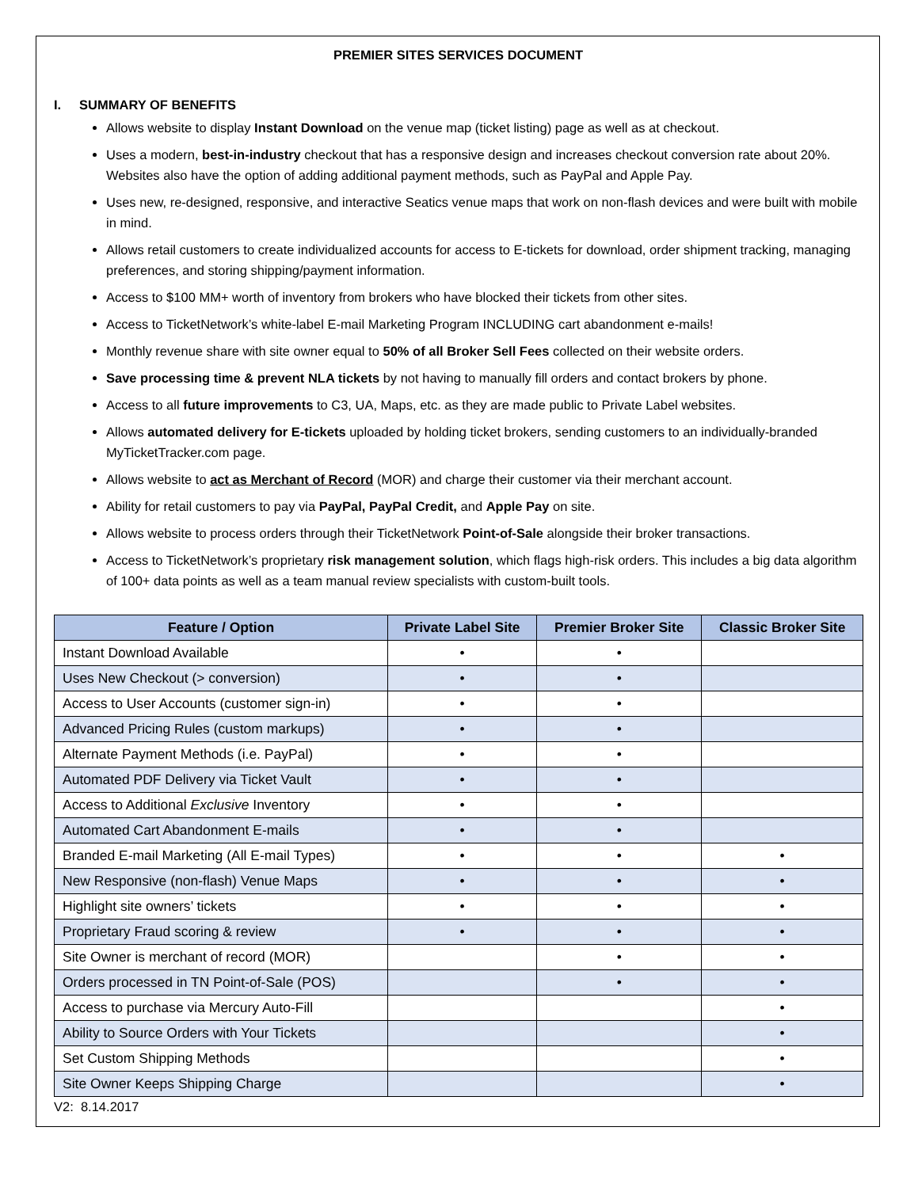PREMIER SITES SERVICES DOCUMENT
I. SUMMARY OF BENEFITS
Allows website to display Instant Download on the venue map (ticket listing) page as well as at checkout.
Uses a modern, best-in-industry checkout that has a responsive design and increases checkout conversion rate about 20%. Websites also have the option of adding additional payment methods, such as PayPal and Apple Pay.
Uses new, re-designed, responsive, and interactive Seatics venue maps that work on non-flash devices and were built with mobile in mind.
Allows retail customers to create individualized accounts for access to E-tickets for download, order shipment tracking, managing preferences, and storing shipping/payment information.
Access to $100 MM+ worth of inventory from brokers who have blocked their tickets from other sites.
Access to TicketNetwork’s white-label E-mail Marketing Program INCLUDING cart abandonment e-mails!
Monthly revenue share with site owner equal to 50% of all Broker Sell Fees collected on their website orders.
Save processing time & prevent NLA tickets by not having to manually fill orders and contact brokers by phone.
Access to all future improvements to C3, UA, Maps, etc. as they are made public to Private Label websites.
Allows automated delivery for E-tickets uploaded by holding ticket brokers, sending customers to an individually-branded MyTicketTracker.com page.
Allows website to act as Merchant of Record (MOR) and charge their customer via their merchant account.
Ability for retail customers to pay via PayPal, PayPal Credit, and Apple Pay on site.
Allows website to process orders through their TicketNetwork Point-of-Sale alongside their broker transactions.
Access to TicketNetwork’s proprietary risk management solution, which flags high-risk orders. This includes a big data algorithm of 100+ data points as well as a team manual review specialists with custom-built tools.
| Feature / Option | Private Label Site | Premier Broker Site | Classic Broker Site |
| --- | --- | --- | --- |
| Instant Download Available | • | • | |
| Uses New Checkout (> conversion) | • | • | |
| Access to User Accounts (customer sign-in) | • | • | |
| Advanced Pricing Rules (custom markups) | • | • | |
| Alternate Payment Methods (i.e. PayPal) | • | • | |
| Automated PDF Delivery via Ticket Vault | • | • | |
| Access to Additional Exclusive Inventory | • | • | |
| Automated Cart Abandonment E-mails | • | • | |
| Branded E-mail Marketing (All E-mail Types) | • | • | • |
| New Responsive (non-flash) Venue Maps | • | • | • |
| Highlight site owners’ tickets | • | • | • |
| Proprietary Fraud scoring & review | • | • | • |
| Site Owner is merchant of record (MOR) | | • | • |
| Orders processed in TN Point-of-Sale (POS) | | • | • |
| Access to purchase via Mercury Auto-Fill | | | • |
| Ability to Source Orders with Your Tickets | | | • |
| Set Custom Shipping Methods | | | • |
| Site Owner Keeps Shipping Charge | | | • |
V2: 8.14.2017